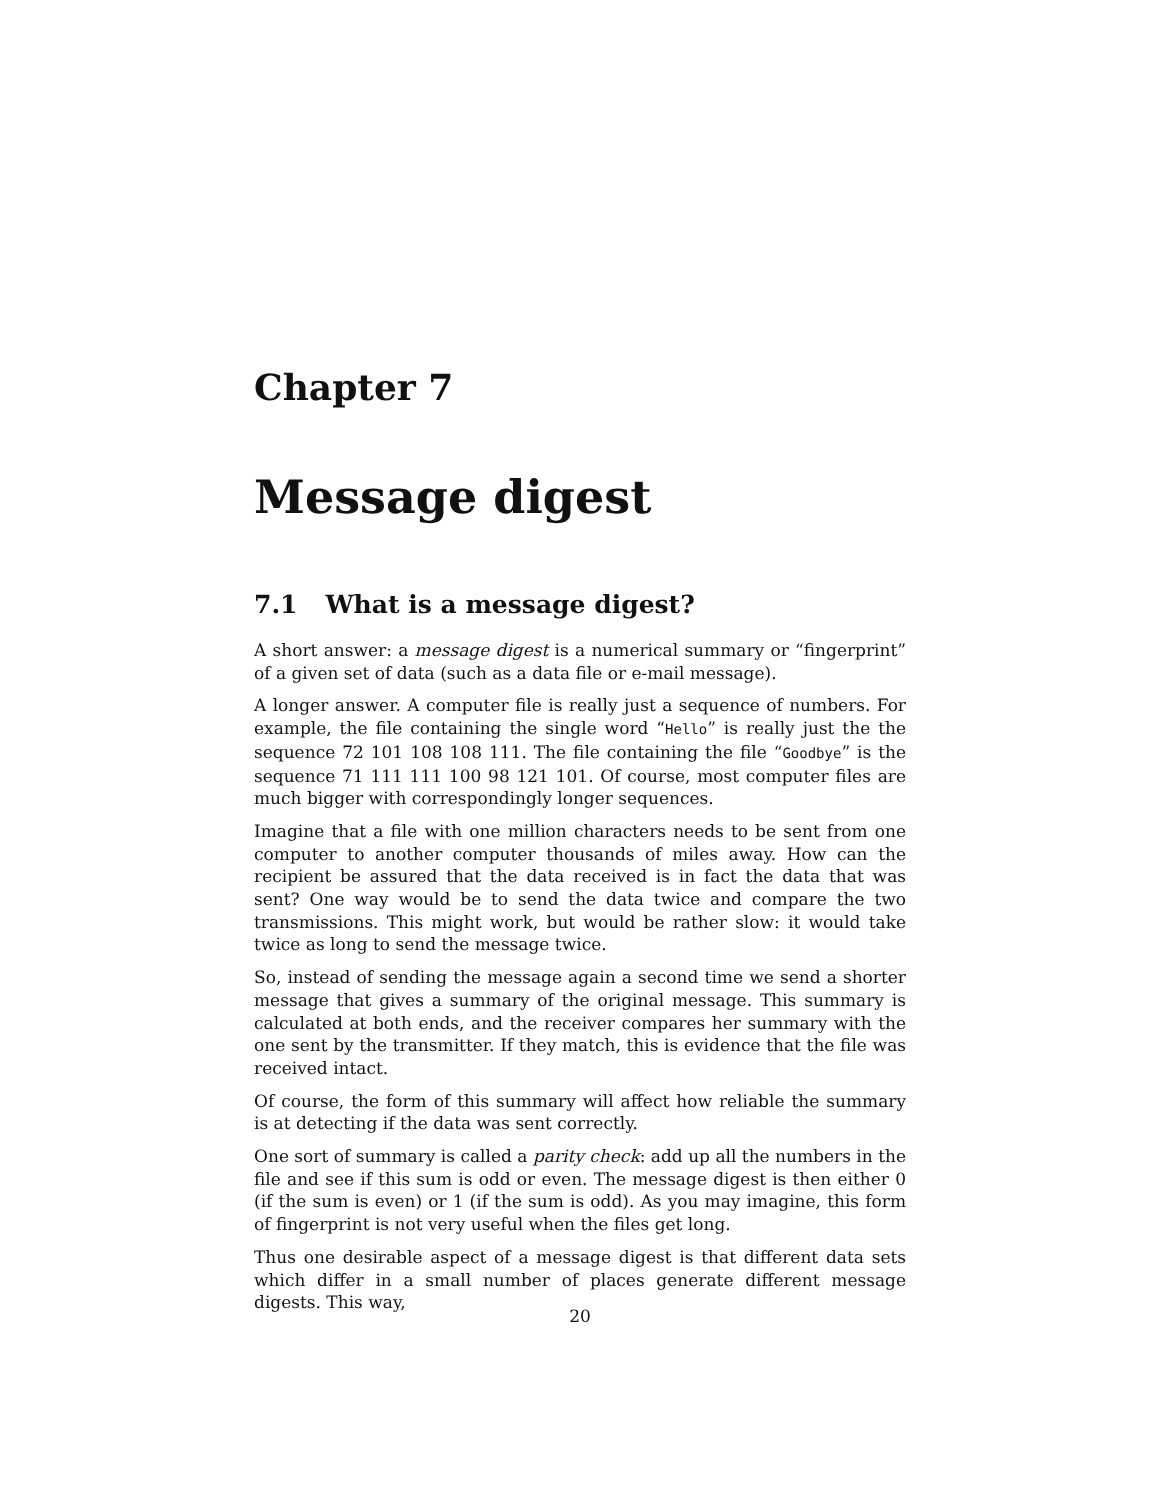Chapter 7
Message digest
7.1 What is a message digest?
A short answer: a message digest is a numerical summary or “fingerprint” of a given set of data (such as a data file or e-mail message).
A longer answer. A computer file is really just a sequence of numbers. For example, the file containing the single word “Hello” is really just the the sequence 72 101 108 108 111. The file containing the file “Goodbye” is the sequence 71 111 111 100 98 121 101. Of course, most computer files are much bigger with correspondingly longer sequences.
Imagine that a file with one million characters needs to be sent from one computer to another computer thousands of miles away. How can the recipient be assured that the data received is in fact the data that was sent? One way would be to send the data twice and compare the two transmissions. This might work, but would be rather slow: it would take twice as long to send the message twice.
So, instead of sending the message again a second time we send a shorter message that gives a summary of the original message. This summary is calculated at both ends, and the receiver compares her summary with the one sent by the transmitter. If they match, this is evidence that the file was received intact.
Of course, the form of this summary will affect how reliable the summary is at detecting if the data was sent correctly.
One sort of summary is called a parity check: add up all the numbers in the file and see if this sum is odd or even. The message digest is then either 0 (if the sum is even) or 1 (if the sum is odd). As you may imagine, this form of fingerprint is not very useful when the files get long.
Thus one desirable aspect of a message digest is that different data sets which differ in a small number of places generate different message digests. This way,
20